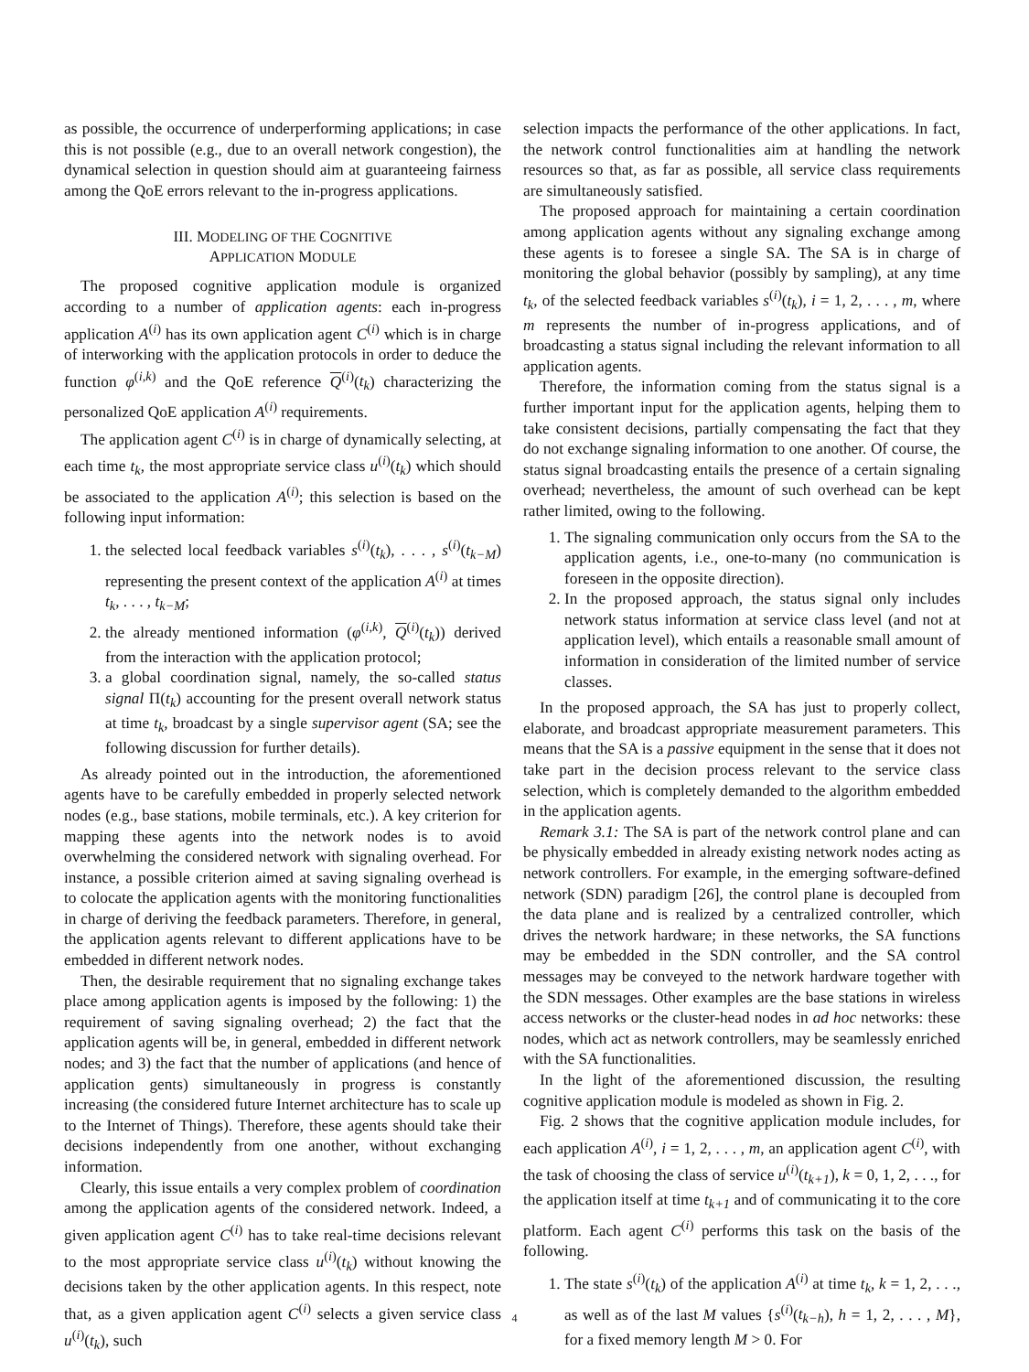as possible, the occurrence of underperforming applications; in case this is not possible (e.g., due to an overall network congestion), the dynamical selection in question should aim at guaranteeing fairness among the QoE errors relevant to the in-progress applications.
III. MODELING OF THE COGNITIVE
APPLICATION MODULE
The proposed cognitive application module is organized according to a number of application agents: each in-progress application A<sup>(i)</sup> has its own application agent C<sup>(i)</sup> which is in charge of interworking with the application protocols in order to deduce the function φ<sup>(i,k)</sup> and the QoE reference Q<sup>(i)</sup>(t<sub>k</sub>) characterizing the personalized QoE application A<sup>(i)</sup> requirements.
The application agent C<sup>(i)</sup> is in charge of dynamically selecting, at each time t<sub>k</sub>, the most appropriate service class u<sup>(i)</sup>(t<sub>k</sub>) which should be associated to the application A<sup>(i)</sup>; this selection is based on the following input information:
1. the selected local feedback variables s<sup>(i)</sup>(t<sub>k</sub>), . . . , s<sup>(i)</sup>(t<sub>k−M</sub>) representing the present context of the application A<sup>(i)</sup> at times t<sub>k</sub>, . . . , t<sub>k−M</sub>;
2. the already mentioned information (φ<sup>(i,k)</sup>, Q<sup>(i)</sup>(t<sub>k</sub>)) derived from the interaction with the application protocol;
3. a global coordination signal, namely, the so-called status signal Π(t<sub>k</sub>) accounting for the present overall network status at time t<sub>k</sub>, broadcast by a single supervisor agent (SA; see the following discussion for further details).
As already pointed out in the introduction, the aforementioned agents have to be carefully embedded in properly selected network nodes (e.g., base stations, mobile terminals, etc.). A key criterion for mapping these agents into the network nodes is to avoid overwhelming the considered network with signaling overhead. For instance, a possible criterion aimed at saving signaling overhead is to colocate the application agents with the monitoring functionalities in charge of deriving the feedback parameters. Therefore, in general, the application agents relevant to different applications have to be embedded in different network nodes.
Then, the desirable requirement that no signaling exchange takes place among application agents is imposed by the following: 1) the requirement of saving signaling overhead; 2) the fact that the application agents will be, in general, embedded in different network nodes; and 3) the fact that the number of applications (and hence of application gents) simultaneously in progress is constantly increasing (the considered future Internet architecture has to scale up to the Internet of Things). Therefore, these agents should take their decisions independently from one another, without exchanging information.
Clearly, this issue entails a very complex problem of coordination among the application agents of the considered network. Indeed, a given application agent C<sup>(i)</sup> has to take real-time decisions relevant to the most appropriate service class u<sup>(i)</sup>(t<sub>k</sub>) without knowing the decisions taken by the other application agents. In this respect, note that, as a given application agent C<sup>(i)</sup> selects a given service class u<sup>(i)</sup>(t<sub>k</sub>), such
selection impacts the performance of the other applications. In fact, the network control functionalities aim at handling the network resources so that, as far as possible, all service class requirements are simultaneously satisfied.
The proposed approach for maintaining a certain coordination among application agents without any signaling exchange among these agents is to foresee a single SA. The SA is in charge of monitoring the global behavior (possibly by sampling), at any time t<sub>k</sub>, of the selected feedback variables s<sup>(i)</sup>(t<sub>k</sub>), i = 1, 2, . . . , m, where m represents the number of in-progress applications, and of broadcasting a status signal including the relevant information to all application agents.
Therefore, the information coming from the status signal is a further important input for the application agents, helping them to take consistent decisions, partially compensating the fact that they do not exchange signaling information to one another. Of course, the status signal broadcasting entails the presence of a certain signaling overhead; nevertheless, the amount of such overhead can be kept rather limited, owing to the following.
1. The signaling communication only occurs from the SA to the application agents, i.e., one-to-many (no communication is foreseen in the opposite direction).
2. In the proposed approach, the status signal only includes network status information at service class level (and not at application level), which entails a reasonable small amount of information in consideration of the limited number of service classes.
In the proposed approach, the SA has just to properly collect, elaborate, and broadcast appropriate measurement parameters. This means that the SA is a passive equipment in the sense that it does not take part in the decision process relevant to the service class selection, which is completely demanded to the algorithm embedded in the application agents.
Remark 3.1: The SA is part of the network control plane and can be physically embedded in already existing network nodes acting as network controllers. For example, in the emerging software-defined network (SDN) paradigm [26], the control plane is decoupled from the data plane and is realized by a centralized controller, which drives the network hardware; in these networks, the SA functions may be embedded in the SDN controller, and the SA control messages may be conveyed to the network hardware together with the SDN messages. Other examples are the base stations in wireless access networks or the cluster-head nodes in ad hoc networks: these nodes, which act as network controllers, may be seamlessly enriched with the SA functionalities.
In the light of the aforementioned discussion, the resulting cognitive application module is modeled as shown in Fig. 2.
Fig. 2 shows that the cognitive application module includes, for each application A<sup>(i)</sup>, i = 1, 2, . . . , m, an application agent C<sup>(i)</sup>, with the task of choosing the class of service u<sup>(i)</sup>(t<sub>k+1</sub>), k = 0, 1, 2, . . ., for the application itself at time t<sub>k+1</sub> and of communicating it to the core platform. Each agent C<sup>(i)</sup> performs this task on the basis of the following.
1. The state s<sup>(i)</sup>(t<sub>k</sub>) of the application A<sup>(i)</sup> at time t<sub>k</sub>, k = 1, 2, . . ., as well as of the last M values {s<sup>(i)</sup>(t<sub>k−h</sub>), h = 1, 2, . . . , M}, for a fixed memory length M > 0. For
4